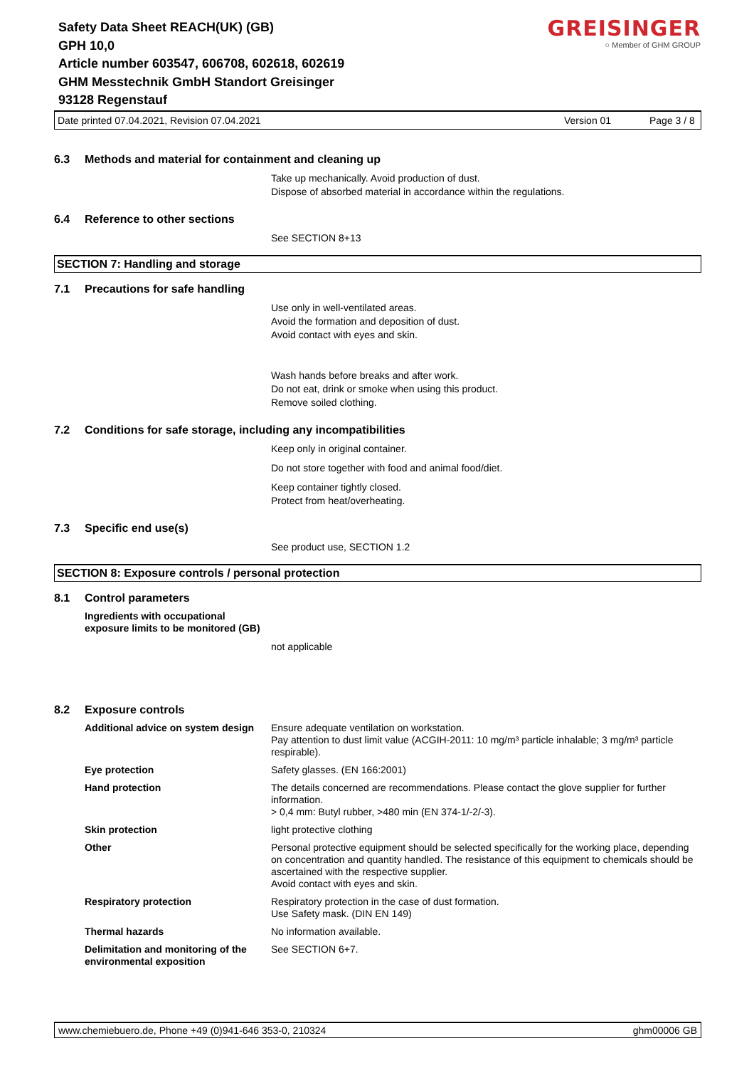Safety Data Sheet REACH(UK) (GB)
GPH 10,0
Article number 603547, 606708, 602618, 602619
GHM Messtechnik GmbH Standort Greisinger
93128 Regenstauf
GREISINGER
○ Member of GHM GROUP
Date printed 07.04.2021, Revision 07.04.2021 Version 01 Page 3 / 8
6.3 Methods and material for containment and cleaning up
Take up mechanically. Avoid production of dust.
Dispose of absorbed material in accordance within the regulations.
6.4 Reference to other sections
See SECTION 8+13
SECTION 7: Handling and storage
7.1 Precautions for safe handling
Use only in well-ventilated areas.
Avoid the formation and deposition of dust.
Avoid contact with eyes and skin.
Wash hands before breaks and after work.
Do not eat, drink or smoke when using this product.
Remove soiled clothing.
7.2 Conditions for safe storage, including any incompatibilities
Keep only in original container.
Do not store together with food and animal food/diet.
Keep container tightly closed.
Protect from heat/overheating.
7.3 Specific end use(s)
See product use, SECTION 1.2
SECTION 8: Exposure controls / personal protection
8.1 Control parameters
Ingredients with occupational exposure limits to be monitored (GB)
not applicable
8.2 Exposure controls
Additional advice on system design Ensure adequate ventilation on workstation.
Pay attention to dust limit value (ACGIH-2011: 10 mg/m³ particle inhalable; 3 mg/m³ particle respirable).
Eye protection Safety glasses. (EN 166:2001)
Hand protection The details concerned are recommendations. Please contact the glove supplier for further information.
> 0,4 mm: Butyl rubber, >480 min (EN 374-1/-2/-3).
Skin protection light protective clothing
Other Personal protective equipment should be selected specifically for the working place, depending on concentration and quantity handled. The resistance of this equipment to chemicals should be ascertained with the respective supplier.
Avoid contact with eyes and skin.
Respiratory protection Respiratory protection in the case of dust formation.
Use Safety mask. (DIN EN 149)
Thermal hazards No information available.
Delimitation and monitoring of the environmental exposition See SECTION 6+7.
www.chemiebuero.de, Phone +49 (0)941-646 353-0, 210324 ghm00006 GB